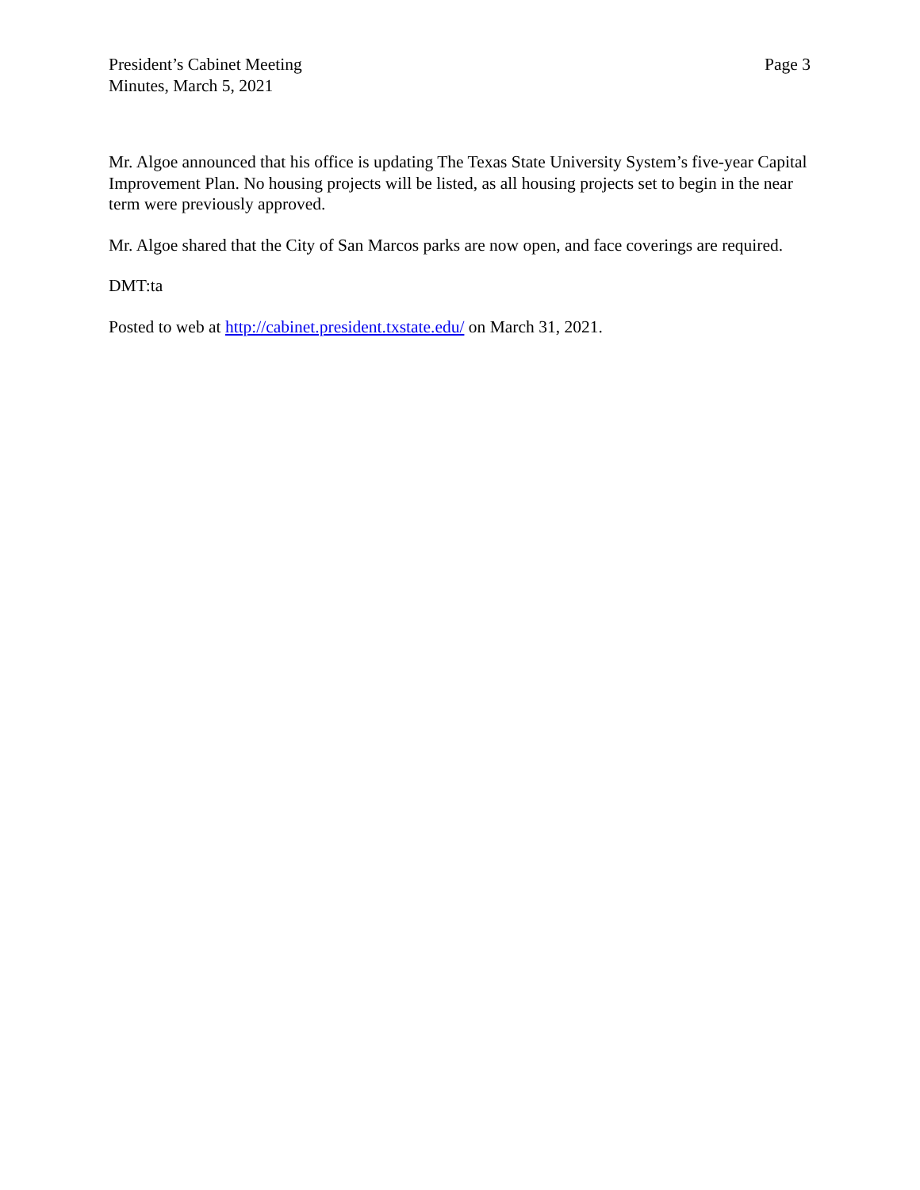President’s Cabinet Meeting
Minutes, March 5, 2021
Page 3
Mr. Algoe announced that his office is updating The Texas State University System’s five-year Capital Improvement Plan. No housing projects will be listed, as all housing projects set to begin in the near term were previously approved.
Mr. Algoe shared that the City of San Marcos parks are now open, and face coverings are required.
DMT:ta
Posted to web at http://cabinet.president.txstate.edu/ on March 31, 2021.